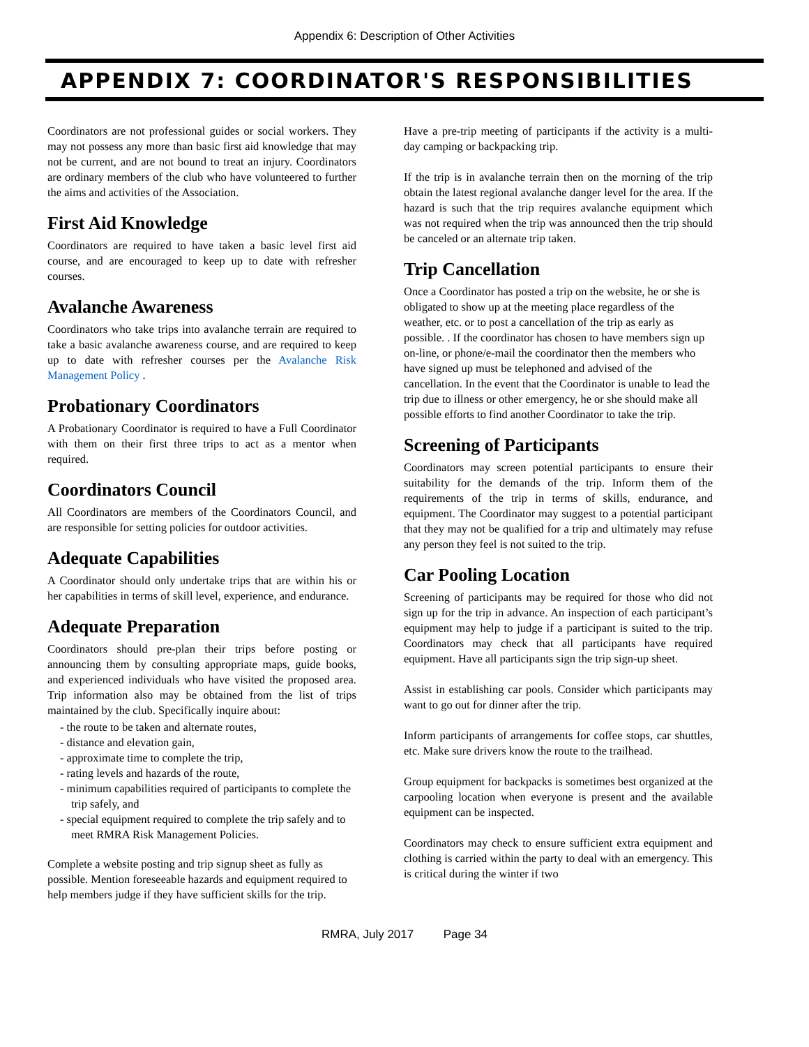Appendix 6: Description of Other Activities
APPENDIX 7: COORDINATOR'S RESPONSIBILITIES
Coordinators are not professional guides or social workers. They may not possess any more than basic first aid knowledge that may not be current, and are not bound to treat an injury. Coordinators are ordinary members of the club who have volunteered to further the aims and activities of the Association.
First Aid Knowledge
Coordinators are required to have taken a basic level first aid course, and are encouraged to keep up to date with refresher courses.
Avalanche Awareness
Coordinators who take trips into avalanche terrain are required to take a basic avalanche awareness course, and are required to keep up to date with refresher courses per the Avalanche Risk Management Policy .
Probationary Coordinators
A Probationary Coordinator is required to have a Full Coordinator with them on their first three trips to act as a mentor when required.
Coordinators Council
All Coordinators are members of the Coordinators Council, and are responsible for setting policies for outdoor activities.
Adequate Capabilities
A Coordinator should only undertake trips that are within his or her capabilities in terms of skill level, experience, and endurance.
Adequate Preparation
Coordinators should pre-plan their trips before posting or announcing them by consulting appropriate maps, guide books, and experienced individuals who have visited the proposed area. Trip information also may be obtained from the list of trips maintained by the club. Specifically inquire about:
- the route to be taken and alternate routes,
- distance and elevation gain,
- approximate time to complete the trip,
- rating levels and hazards of the route,
- minimum capabilities required of participants to complete the trip safely, and
- special equipment required to complete the trip safely and to meet RMRA Risk Management Policies.
Complete a website posting and trip signup sheet as fully as possible. Mention foreseeable hazards and equipment required to help members judge if they have sufficient skills for the trip.
Have a pre-trip meeting of participants if the activity is a multi-day camping or backpacking trip.
If the trip is in avalanche terrain then on the morning of the trip obtain the latest regional avalanche danger level for the area. If the hazard is such that the trip requires avalanche equipment which was not required when the trip was announced then the trip should be canceled or an alternate trip taken.
Trip Cancellation
Once a Coordinator has posted a trip on the website, he or she is obligated to show up at the meeting place regardless of the weather, etc. or to post a cancellation of the trip as early as possible. . If the coordinator has chosen to have members sign up on-line, or phone/e-mail the coordinator then the members who have signed up must be telephoned and advised of the cancellation. In the event that the Coordinator is unable to lead the trip due to illness or other emergency, he or she should make all possible efforts to find another Coordinator to take the trip.
Screening of Participants
Coordinators may screen potential participants to ensure their suitability for the demands of the trip. Inform them of the requirements of the trip in terms of skills, endurance, and equipment. The Coordinator may suggest to a potential participant that they may not be qualified for a trip and ultimately may refuse any person they feel is not suited to the trip.
Car Pooling Location
Screening of participants may be required for those who did not sign up for the trip in advance. An inspection of each participant’s equipment may help to judge if a participant is suited to the trip. Coordinators may check that all participants have required equipment. Have all participants sign the trip sign-up sheet.
Assist in establishing car pools. Consider which participants may want to go out for dinner after the trip.
Inform participants of arrangements for coffee stops, car shuttles, etc. Make sure drivers know the route to the trailhead.
Group equipment for backpacks is sometimes best organized at the carpooling location when everyone is present and the available equipment can be inspected.
Coordinators may check to ensure sufficient extra equipment and clothing is carried within the party to deal with an emergency. This is critical during the winter if two
RMRA, July 2017 Page 34